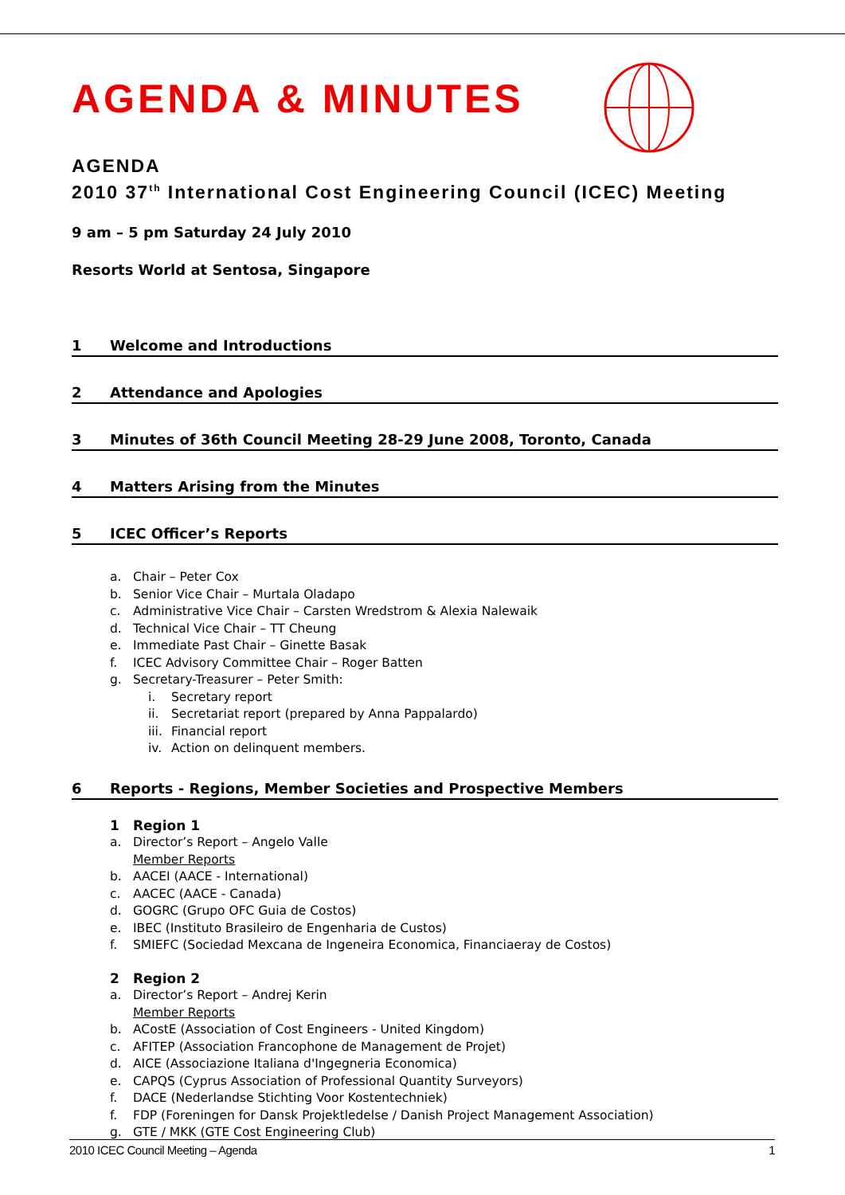AGENDA & MINUTES
AGENDA
2010 37<sup>th</sup> International Cost Engineering Council (ICEC) Meeting
9 am – 5 pm Saturday 24 July 2010
Resorts World at Sentosa, Singapore
1 Welcome and Introductions
2 Attendance and Apologies
3 Minutes of 36th Council Meeting 28-29 June 2008, Toronto, Canada
4 Matters Arising from the Minutes
5 ICEC Officer’s Reports
a. Chair – Peter Cox
b. Senior Vice Chair – Murtala Oladapo
c. Administrative Vice Chair – Carsten Wredstrom & Alexia Nalewaik
d. Technical Vice Chair – TT Cheung
e. Immediate Past Chair – Ginette Basak
f. ICEC Advisory Committee Chair – Roger Batten
g. Secretary-Treasurer – Peter Smith:
i. Secretary report
ii. Secretariat report (prepared by Anna Pappalardo)
iii. Financial report
iv. Action on delinquent members.
6 Reports - Regions, Member Societies and Prospective Members
1 Region 1
a. Director’s Report – Angelo Valle
Member Reports
b. AACEI (AACE - International)
c. AACEC (AACE - Canada)
d. GOGRC (Grupo OFC Guia de Costos)
e. IBEC (Instituto Brasileiro de Engenharia de Custos)
f. SMIEFC (Sociedad Mexcana de Ingeneira Economica, Financiaeray de Costos)
2 Region 2
a. Director’s Report – Andrej Kerin
Member Reports
b. ACostE (Association of Cost Engineers - United Kingdom)
c. AFITEP (Association Francophone de Management de Projet)
d. AICE (Associazione Italiana d'Ingegneria Economica)
e. CAPQS (Cyprus Association of Professional Quantity Surveyors)
f. DACE (Nederlandse Stichting Voor Kostentechniek)
f. FDP (Foreningen for Dansk Projektledelse / Danish Project Management Association)
g. GTE / MKK (GTE Cost Engineering Club)
2010 ICEC Council Meeting – Agenda 1